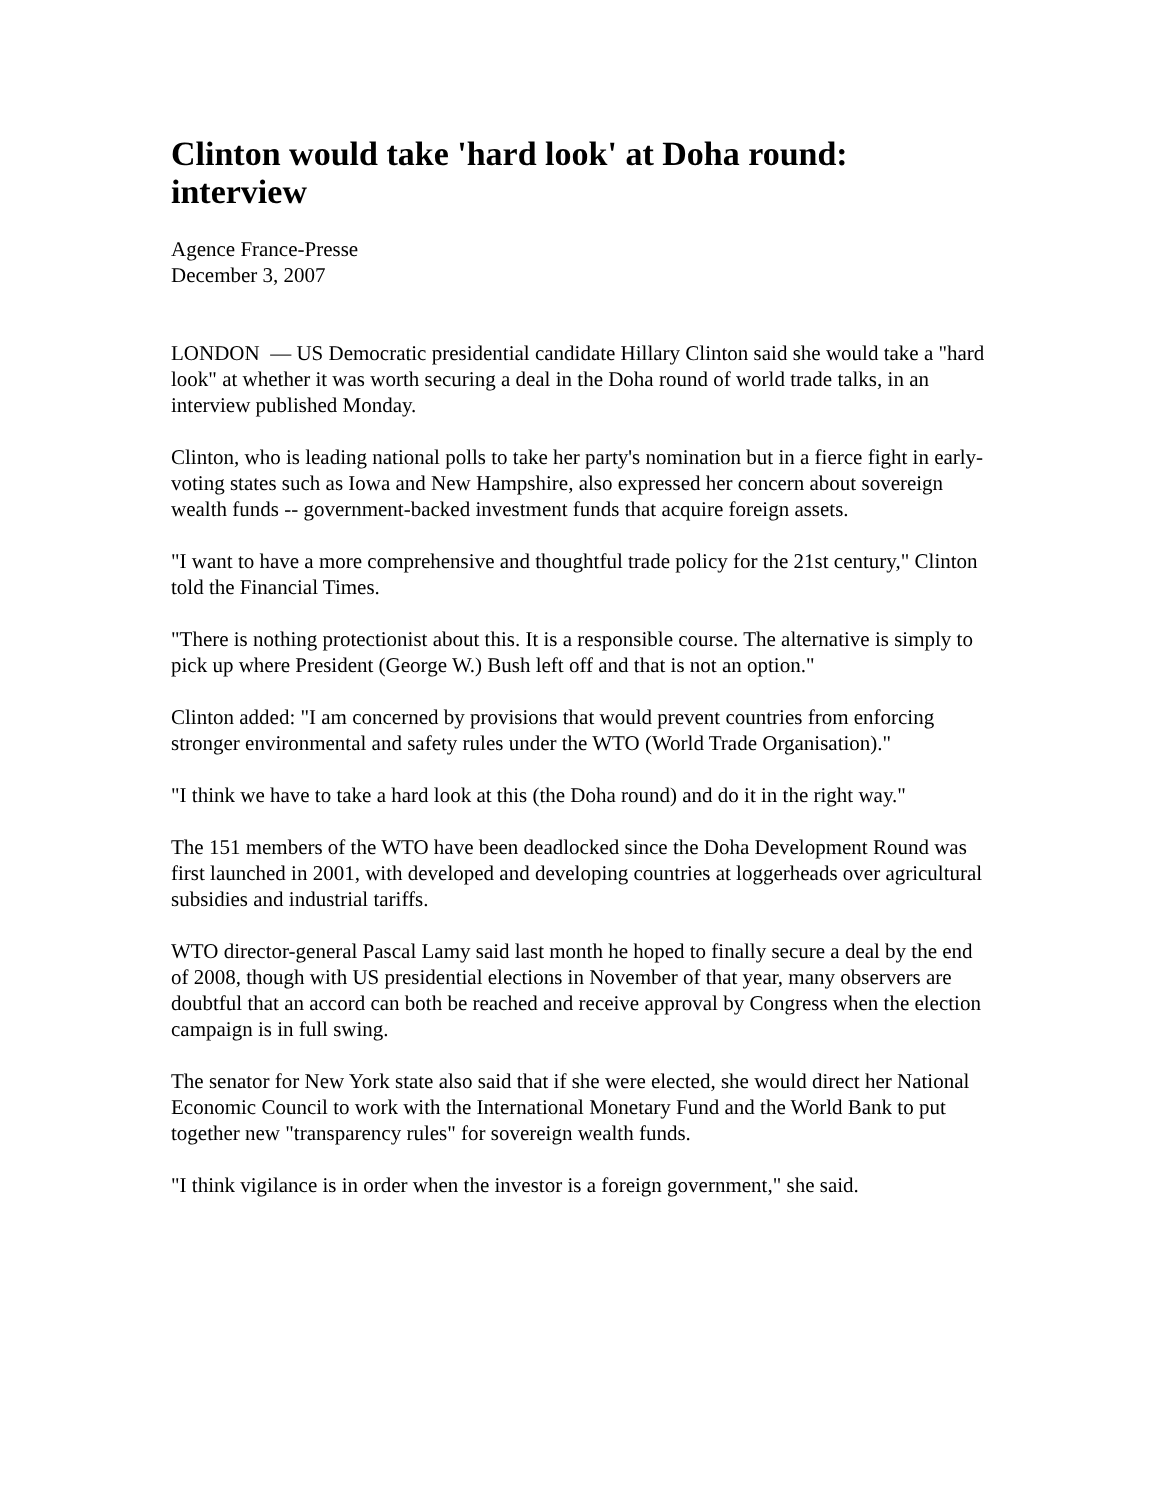Clinton would take 'hard look' at Doha round: interview
Agence France-Presse
December 3, 2007
LONDON — US Democratic presidential candidate Hillary Clinton said she would take a "hard look" at whether it was worth securing a deal in the Doha round of world trade talks, in an interview published Monday.
Clinton, who is leading national polls to take her party's nomination but in a fierce fight in early-voting states such as Iowa and New Hampshire, also expressed her concern about sovereign wealth funds -- government-backed investment funds that acquire foreign assets.
"I want to have a more comprehensive and thoughtful trade policy for the 21st century," Clinton told the Financial Times.
"There is nothing protectionist about this. It is a responsible course. The alternative is simply to pick up where President (George W.) Bush left off and that is not an option."
Clinton added: "I am concerned by provisions that would prevent countries from enforcing stronger environmental and safety rules under the WTO (World Trade Organisation)."
"I think we have to take a hard look at this (the Doha round) and do it in the right way."
The 151 members of the WTO have been deadlocked since the Doha Development Round was first launched in 2001, with developed and developing countries at loggerheads over agricultural subsidies and industrial tariffs.
WTO director-general Pascal Lamy said last month he hoped to finally secure a deal by the end of 2008, though with US presidential elections in November of that year, many observers are doubtful that an accord can both be reached and receive approval by Congress when the election campaign is in full swing.
The senator for New York state also said that if she were elected, she would direct her National Economic Council to work with the International Monetary Fund and the World Bank to put together new "transparency rules" for sovereign wealth funds.
"I think vigilance is in order when the investor is a foreign government," she said.